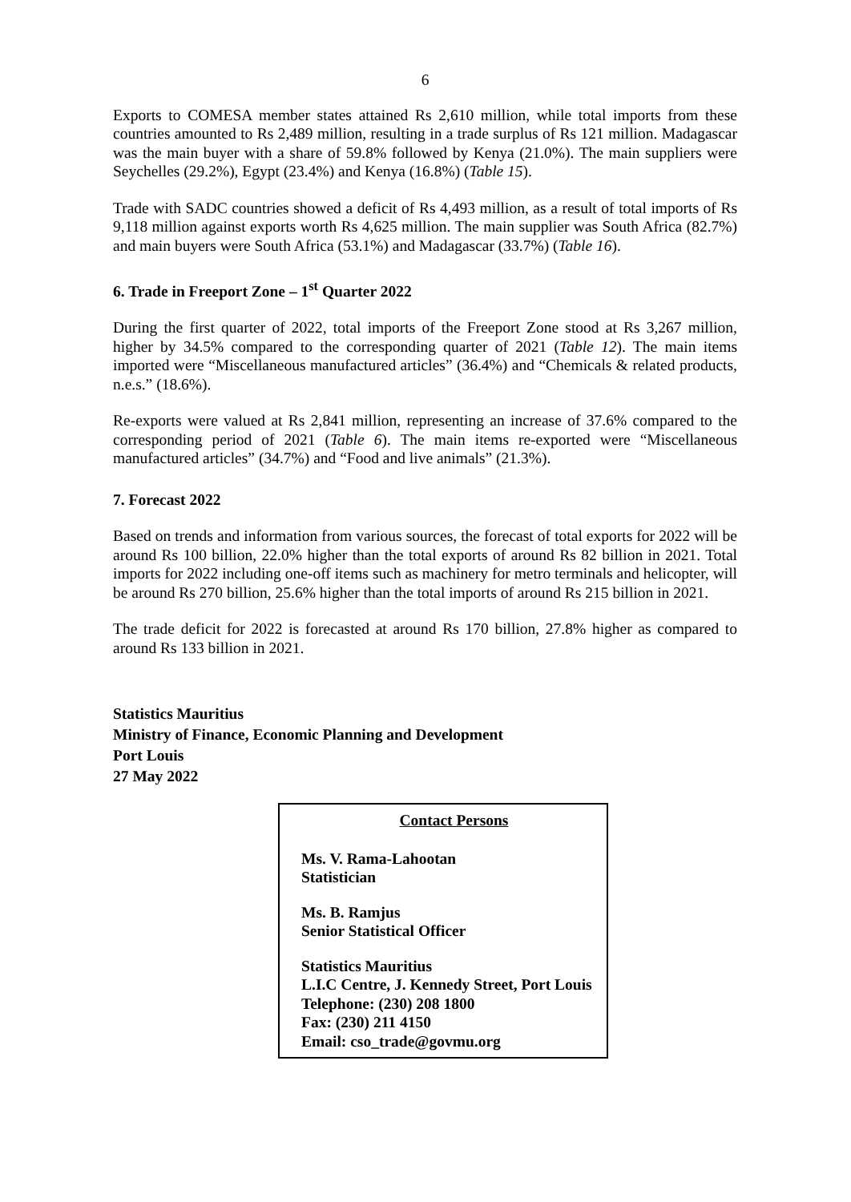6
Exports to COMESA member states attained Rs 2,610 million, while total imports from these countries amounted to Rs 2,489 million, resulting in a trade surplus of Rs 121 million. Madagascar was the main buyer with a share of 59.8% followed by Kenya (21.0%). The main suppliers were Seychelles (29.2%), Egypt (23.4%) and Kenya (16.8%) (Table 15).
Trade with SADC countries showed a deficit of Rs 4,493 million, as a result of total imports of Rs 9,118 million against exports worth Rs 4,625 million. The main supplier was South Africa (82.7%) and main buyers were South Africa (53.1%) and Madagascar (33.7%) (Table 16).
6. Trade in Freeport Zone – 1<sup>st</sup> Quarter 2022
During the first quarter of 2022, total imports of the Freeport Zone stood at Rs 3,267 million, higher by 34.5% compared to the corresponding quarter of 2021 (Table 12). The main items imported were “Miscellaneous manufactured articles” (36.4%) and “Chemicals & related products, n.e.s.” (18.6%).
Re-exports were valued at Rs 2,841 million, representing an increase of 37.6% compared to the corresponding period of 2021 (Table 6). The main items re-exported were “Miscellaneous manufactured articles” (34.7%) and “Food and live animals” (21.3%).
7. Forecast 2022
Based on trends and information from various sources, the forecast of total exports for 2022 will be around Rs 100 billion, 22.0% higher than the total exports of around Rs 82 billion in 2021. Total imports for 2022 including one-off items such as machinery for metro terminals and helicopter, will be around Rs 270 billion, 25.6% higher than the total imports of around Rs 215 billion in 2021.
The trade deficit for 2022 is forecasted at around Rs 170 billion, 27.8% higher as compared to around Rs 133 billion in 2021.
Statistics Mauritius
Ministry of Finance, Economic Planning and Development
Port Louis
27 May 2022
Contact Persons
Ms. V. Rama-Lahootan
Statistician
Ms. B. Ramjus
Senior Statistical Officer
Statistics Mauritius
L.I.C Centre, J. Kennedy Street, Port Louis
Telephone: (230) 208 1800
Fax: (230) 211 4150
Email: cso_trade@govmu.org